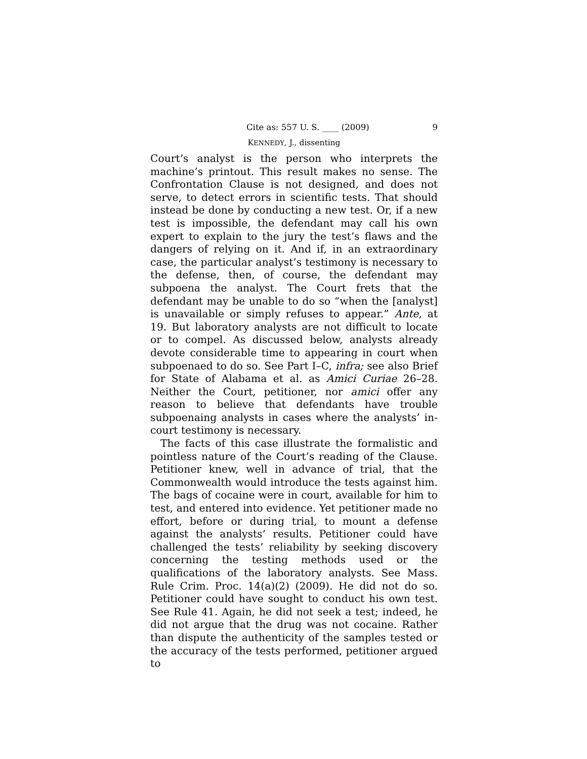Cite as: 557 U. S. ____ (2009) 9
KENNEDY, J., dissenting
Court’s analyst is the person who interprets the machine’s printout. This result makes no sense. The Confrontation Clause is not designed, and does not serve, to detect errors in scientific tests. That should instead be done by conducting a new test. Or, if a new test is impossible, the defendant may call his own expert to explain to the jury the test’s flaws and the dangers of relying on it. And if, in an extraordinary case, the particular analyst’s testimony is necessary to the defense, then, of course, the defendant may subpoena the analyst. The Court frets that the defendant may be unable to do so “when the [analyst] is unavailable or simply refuses to appear.” Ante, at 19. But laboratory analysts are not difficult to locate or to compel. As discussed below, analysts already devote considerable time to appearing in court when subpoenaed to do so. See Part I–C, infra; see also Brief for State of Alabama et al. as Amici Curiae 26–28. Neither the Court, petitioner, nor amici offer any reason to believe that defendants have trouble subpoenaing analysts in cases where the analysts’ in-court testimony is necessary.
The facts of this case illustrate the formalistic and pointless nature of the Court’s reading of the Clause. Petitioner knew, well in advance of trial, that the Commonwealth would introduce the tests against him. The bags of cocaine were in court, available for him to test, and entered into evidence. Yet petitioner made no effort, before or during trial, to mount a defense against the analysts’ results. Petitioner could have challenged the tests’ reliability by seeking discovery concerning the testing methods used or the qualifications of the laboratory analysts. See Mass. Rule Crim. Proc. 14(a)(2) (2009). He did not do so. Petitioner could have sought to conduct his own test. See Rule 41. Again, he did not seek a test; indeed, he did not argue that the drug was not cocaine. Rather than dispute the authenticity of the samples tested or the accuracy of the tests performed, petitioner argued to